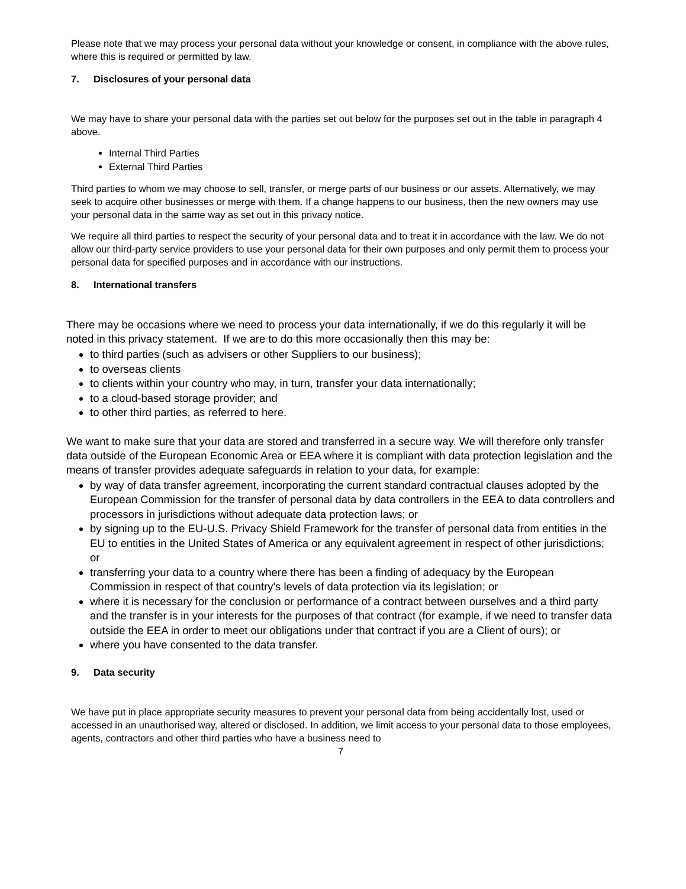Please note that we may process your personal data without your knowledge or consent, in compliance with the above rules, where this is required or permitted by law.
7. Disclosures of your personal data
We may have to share your personal data with the parties set out below for the purposes set out in the table in paragraph 4 above.
Internal Third Parties
External Third Parties
Third parties to whom we may choose to sell, transfer, or merge parts of our business or our assets. Alternatively, we may seek to acquire other businesses or merge with them. If a change happens to our business, then the new owners may use your personal data in the same way as set out in this privacy notice.
We require all third parties to respect the security of your personal data and to treat it in accordance with the law. We do not allow our third-party service providers to use your personal data for their own purposes and only permit them to process your personal data for specified purposes and in accordance with our instructions.
8. International transfers
There may be occasions where we need to process your data internationally, if we do this regularly it will be noted in this privacy statement. If we are to do this more occasionally then this may be:
to third parties (such as advisers or other Suppliers to our business);
to overseas clients
to clients within your country who may, in turn, transfer your data internationally;
to a cloud-based storage provider; and
to other third parties, as referred to here.
We want to make sure that your data are stored and transferred in a secure way. We will therefore only transfer data outside of the European Economic Area or EEA where it is compliant with data protection legislation and the means of transfer provides adequate safeguards in relation to your data, for example:
by way of data transfer agreement, incorporating the current standard contractual clauses adopted by the European Commission for the transfer of personal data by data controllers in the EEA to data controllers and processors in jurisdictions without adequate data protection laws; or
by signing up to the EU-U.S. Privacy Shield Framework for the transfer of personal data from entities in the EU to entities in the United States of America or any equivalent agreement in respect of other jurisdictions; or
transferring your data to a country where there has been a finding of adequacy by the European Commission in respect of that country's levels of data protection via its legislation; or
where it is necessary for the conclusion or performance of a contract between ourselves and a third party and the transfer is in your interests for the purposes of that contract (for example, if we need to transfer data outside the EEA in order to meet our obligations under that contract if you are a Client of ours); or
where you have consented to the data transfer.
9. Data security
We have put in place appropriate security measures to prevent your personal data from being accidentally lost, used or accessed in an unauthorised way, altered or disclosed. In addition, we limit access to your personal data to those employees, agents, contractors and other third parties who have a business need to
7